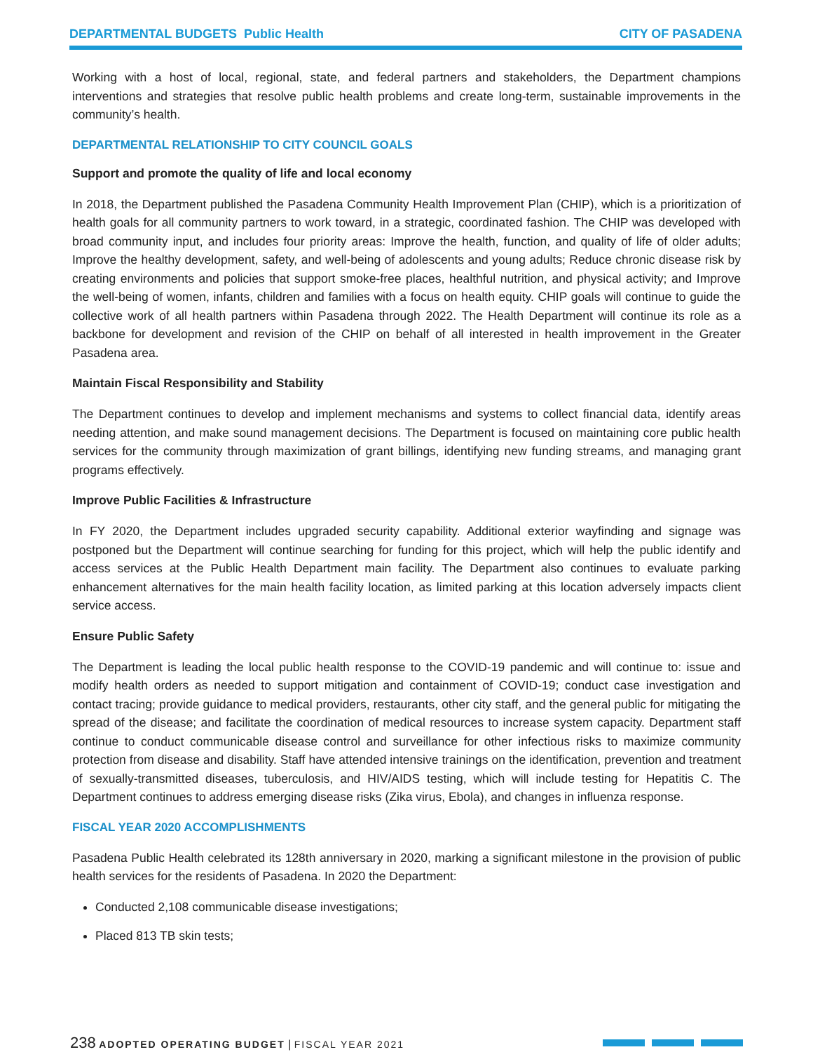DEPARTMENTAL BUDGETS Public Health
CITY OF PASADENA
Working with a host of local, regional, state, and federal partners and stakeholders, the Department champions interventions and strategies that resolve public health problems and create long-term, sustainable improvements in the community’s health.
DEPARTMENTAL RELATIONSHIP TO CITY COUNCIL GOALS
Support and promote the quality of life and local economy
In 2018, the Department published the Pasadena Community Health Improvement Plan (CHIP), which is a prioritization of health goals for all community partners to work toward, in a strategic, coordinated fashion. The CHIP was developed with broad community input, and includes four priority areas: Improve the health, function, and quality of life of older adults; Improve the healthy development, safety, and well-being of adolescents and young adults; Reduce chronic disease risk by creating environments and policies that support smoke-free places, healthful nutrition, and physical activity; and Improve the well-being of women, infants, children and families with a focus on health equity. CHIP goals will continue to guide the collective work of all health partners within Pasadena through 2022. The Health Department will continue its role as a backbone for development and revision of the CHIP on behalf of all interested in health improvement in the Greater Pasadena area.
Maintain Fiscal Responsibility and Stability
The Department continues to develop and implement mechanisms and systems to collect financial data, identify areas needing attention, and make sound management decisions. The Department is focused on maintaining core public health services for the community through maximization of grant billings, identifying new funding streams, and managing grant programs effectively.
Improve Public Facilities & Infrastructure
In FY 2020, the Department includes upgraded security capability. Additional exterior wayfinding and signage was postponed but the Department will continue searching for funding for this project, which will help the public identify and access services at the Public Health Department main facility. The Department also continues to evaluate parking enhancement alternatives for the main health facility location, as limited parking at this location adversely impacts client service access.
Ensure Public Safety
The Department is leading the local public health response to the COVID-19 pandemic and will continue to: issue and modify health orders as needed to support mitigation and containment of COVID-19; conduct case investigation and contact tracing; provide guidance to medical providers, restaurants, other city staff, and the general public for mitigating the spread of the disease; and facilitate the coordination of medical resources to increase system capacity. Department staff continue to conduct communicable disease control and surveillance for other infectious risks to maximize community protection from disease and disability. Staff have attended intensive trainings on the identification, prevention and treatment of sexually-transmitted diseases, tuberculosis, and HIV/AIDS testing, which will include testing for Hepatitis C. The Department continues to address emerging disease risks (Zika virus, Ebola), and changes in influenza response.
FISCAL YEAR 2020 ACCOMPLISHMENTS
Pasadena Public Health celebrated its 128th anniversary in 2020, marking a significant milestone in the provision of public health services for the residents of Pasadena. In 2020 the Department:
Conducted 2,108 communicable disease investigations;
Placed 813 TB skin tests;
238 ADOPTED OPERATING BUDGET | FISCAL YEAR 2021